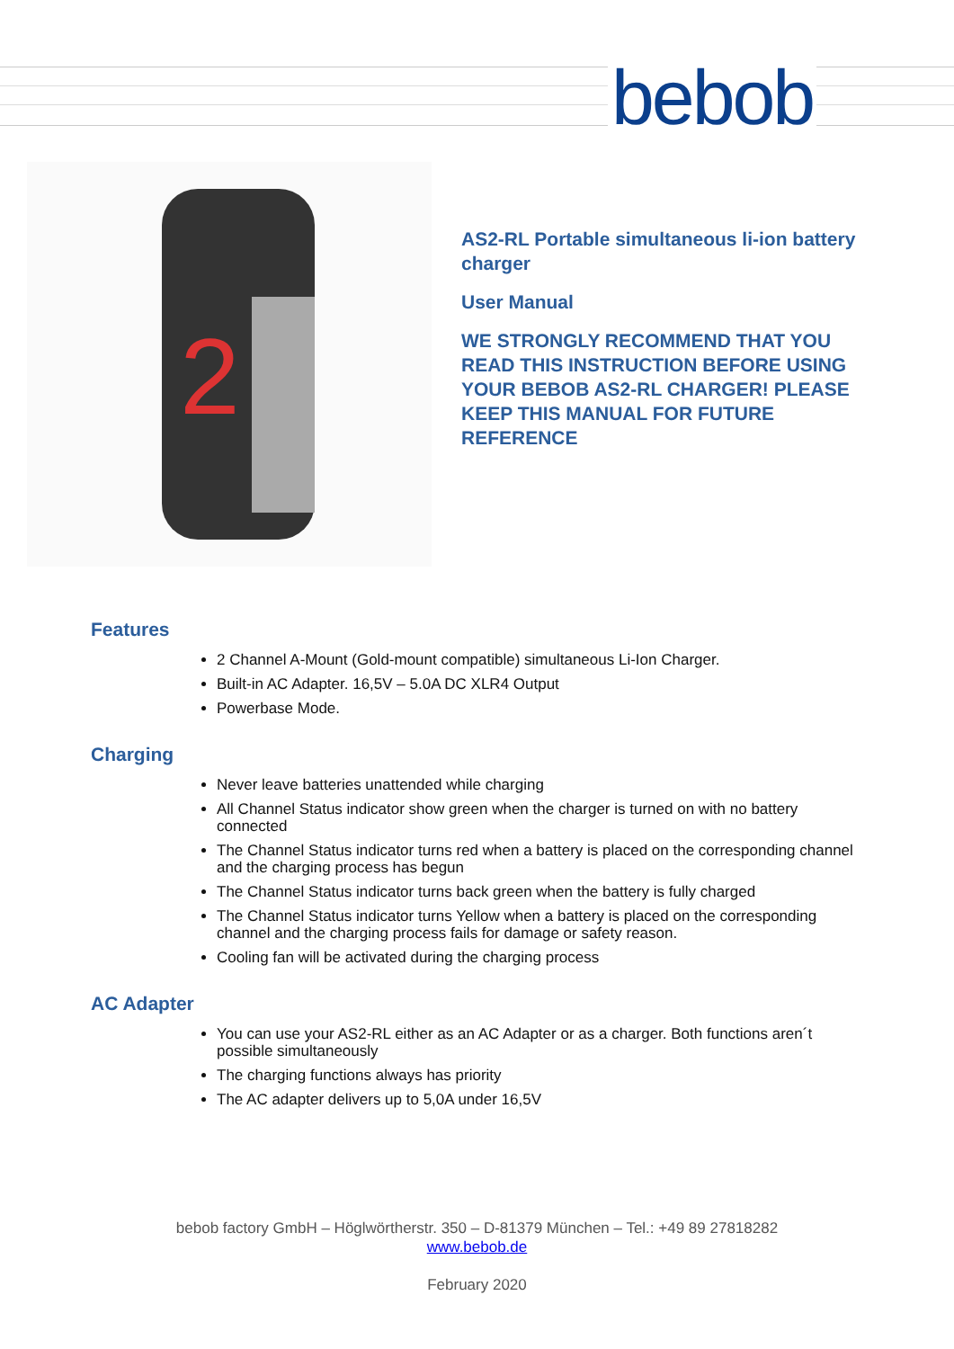bebob
2
AS2-RL Portable simultaneous li-ion battery
charger
User Manual
WE STRONGLY RECOMMEND THAT YOU
READ THIS INSTRUCTION BEFORE USING
YOUR BEBOB AS2-RL CHARGER! PLEASE
KEEP THIS MANUAL FOR FUTURE
REFERENCE
Features
2 Channel A-Mount (Gold-mount compatible) simultaneous Li-Ion Charger.
Built-in AC Adapter. 16,5V – 5.0A DC XLR4 Output
Powerbase Mode.
Charging
Never leave batteries unattended while charging
All Channel Status indicator show green when the charger is turned on with no battery connected
The Channel Status indicator turns red when a battery is placed on the corresponding channel and the charging process has begun
The Channel Status indicator turns back green when the battery is fully charged
The Channel Status indicator turns Yellow when a battery is placed on the corresponding channel and the charging process fails for damage or safety reason.
Cooling fan will be activated during the charging process
AC Adapter
You can use your AS2-RL either as an AC Adapter or as a charger. Both functions aren´t possible simultaneously
The charging functions always has priority
The AC adapter delivers up to 5,0A under 16,5V
bebob factory GmbH – Höglwörtherstr. 350 – D-81379 München – Tel.: +49 89 27818282
www.bebob.de
February 2020